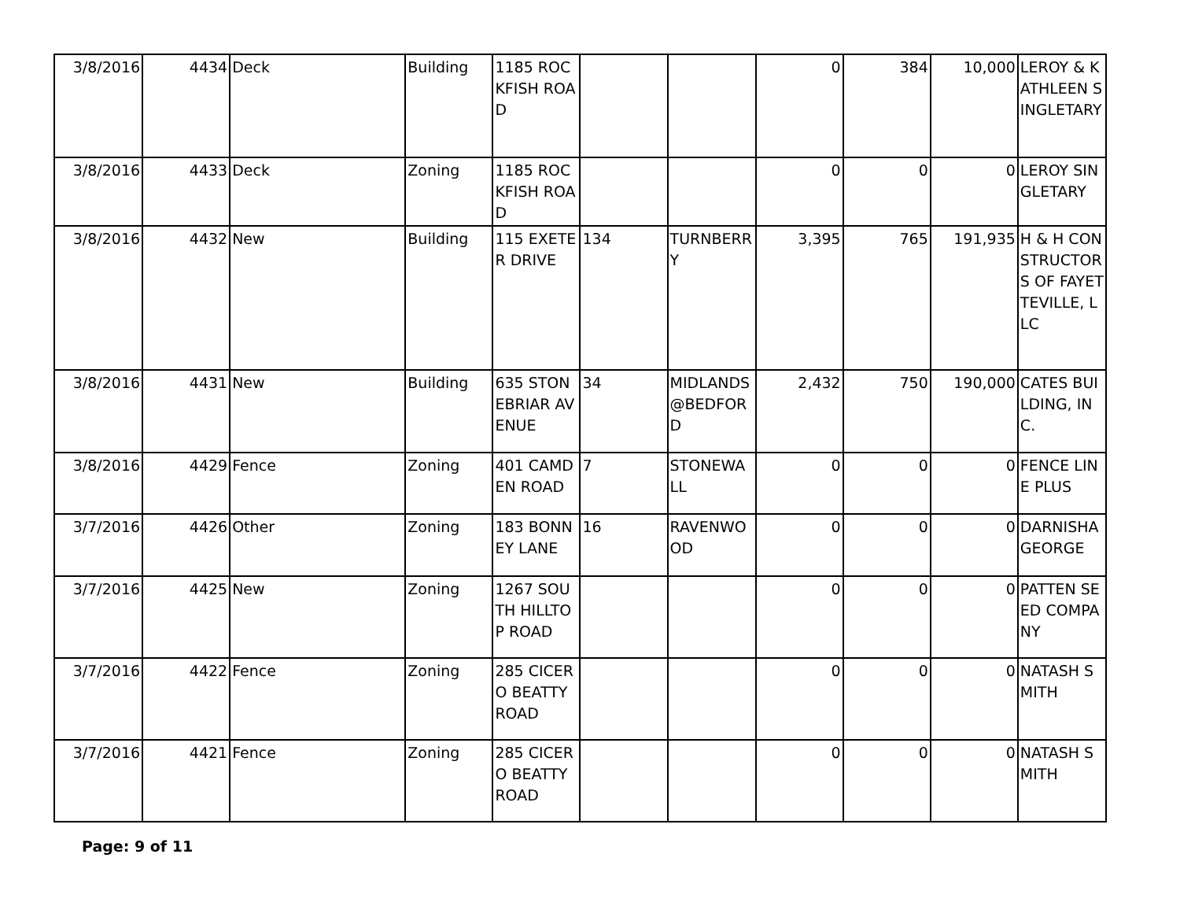| 3/8/2016 | 4434 | Deck | Building | 1185 ROCKFISH ROAD | | | 0 | 384 | 10,000 | LEROY & KATHLEEN SINGLETARY |
| 3/8/2016 | 4433 | Deck | Zoning | 1185 ROCKFISH ROAD | | | 0 | 0 | 0 | LEROY SINGLETARY |
| 3/8/2016 | 4432 | New | Building | 115 EXETER DRIVE | 134 | TURNBERRY | 3,395 | 765 | 191,935 | H & H CONSTRUCTORS OF FAYETTEVILLE, LLC |
| 3/8/2016 | 4431 | New | Building | 635 STONEBRIAR AVENUE | 34 | MIDLANDS @BEDFORD | 2,432 | 750 | 190,000 | CATES BUILDING, INC. |
| 3/8/2016 | 4429 | Fence | Zoning | 401 CAMDEN ROAD | 7 | STONEWALL | 0 | 0 | 0 | FENCE LINE PLUS |
| 3/7/2016 | 4426 | Other | Zoning | 183 BONNEY LANE | 16 | RAVENWOOD | 0 | 0 | 0 | DARNISHA GEORGE |
| 3/7/2016 | 4425 | New | Zoning | 1267 SOUTH HILLTOP ROAD | | | 0 | 0 | 0 | PATTEN SEED COMPANY |
| 3/7/2016 | 4422 | Fence | Zoning | 285 CICERO BEATTY ROAD | | | 0 | 0 | 0 | NATASH SMITH |
| 3/7/2016 | 4421 | Fence | Zoning | 285 CICERO BEATTY ROAD | | | 0 | 0 | 0 | NATASH SMITH |
Page: 9 of 11